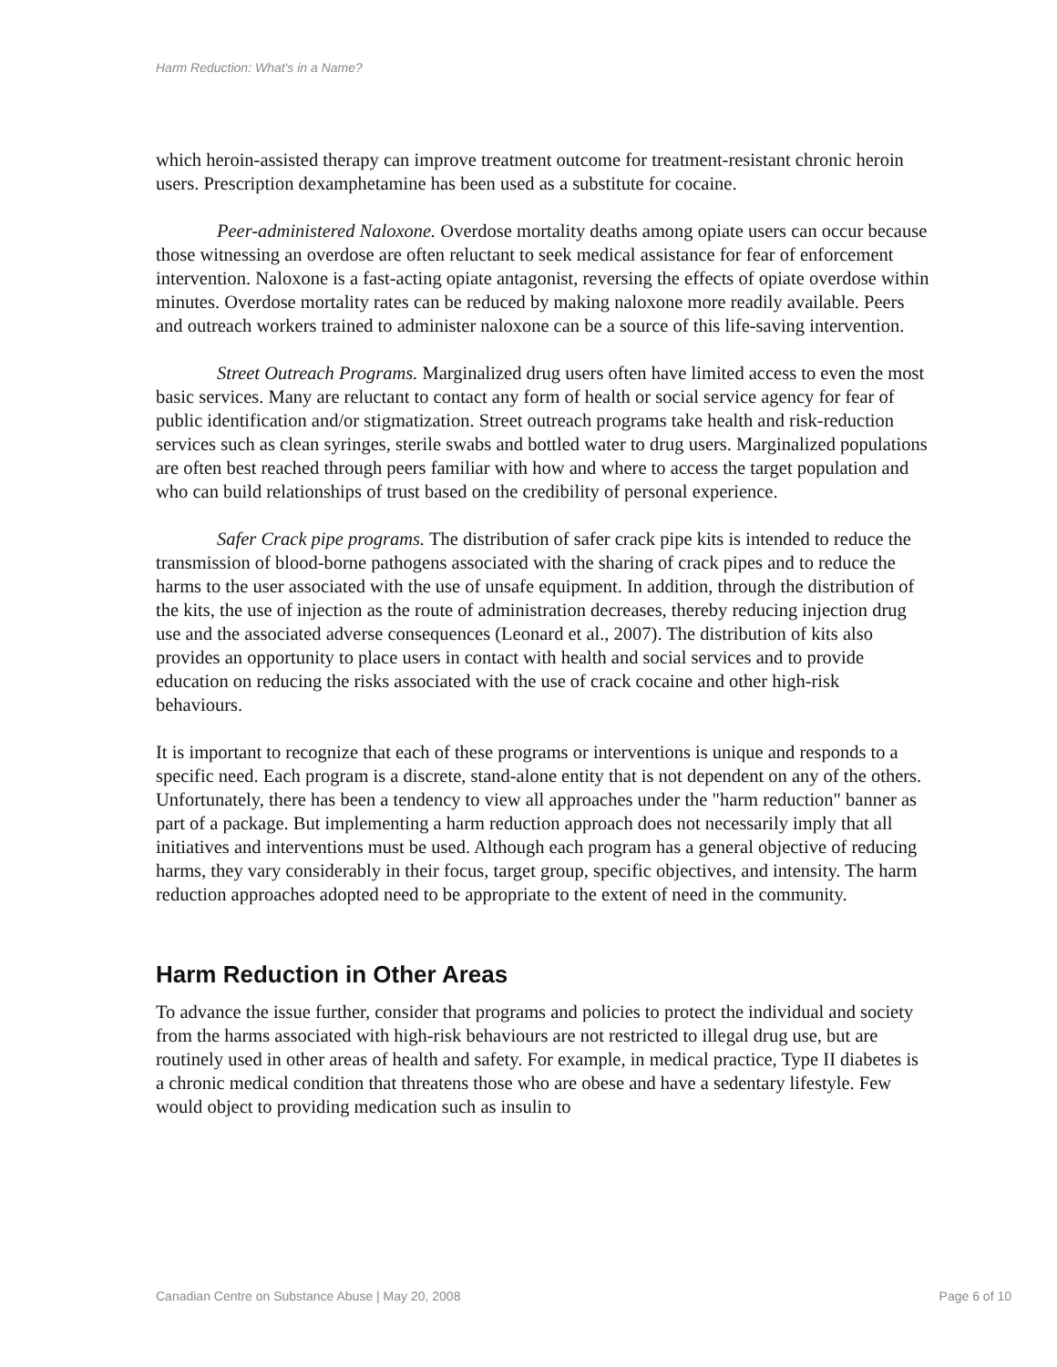Harm Reduction: What's in a Name?
which heroin-assisted therapy can improve treatment outcome for treatment-resistant chronic heroin users. Prescription dexamphetamine has been used as a substitute for cocaine.
Peer-administered Naloxone. Overdose mortality deaths among opiate users can occur because those witnessing an overdose are often reluctant to seek medical assistance for fear of enforcement intervention. Naloxone is a fast-acting opiate antagonist, reversing the effects of opiate overdose within minutes. Overdose mortality rates can be reduced by making naloxone more readily available. Peers and outreach workers trained to administer naloxone can be a source of this life-saving intervention.
Street Outreach Programs. Marginalized drug users often have limited access to even the most basic services. Many are reluctant to contact any form of health or social service agency for fear of public identification and/or stigmatization. Street outreach programs take health and risk-reduction services such as clean syringes, sterile swabs and bottled water to drug users. Marginalized populations are often best reached through peers familiar with how and where to access the target population and who can build relationships of trust based on the credibility of personal experience.
Safer Crack pipe programs. The distribution of safer crack pipe kits is intended to reduce the transmission of blood-borne pathogens associated with the sharing of crack pipes and to reduce the harms to the user associated with the use of unsafe equipment. In addition, through the distribution of the kits, the use of injection as the route of administration decreases, thereby reducing injection drug use and the associated adverse consequences (Leonard et al., 2007). The distribution of kits also provides an opportunity to place users in contact with health and social services and to provide education on reducing the risks associated with the use of crack cocaine and other high-risk behaviours.
It is important to recognize that each of these programs or interventions is unique and responds to a specific need. Each program is a discrete, stand-alone entity that is not dependent on any of the others. Unfortunately, there has been a tendency to view all approaches under the "harm reduction" banner as part of a package. But implementing a harm reduction approach does not necessarily imply that all initiatives and interventions must be used. Although each program has a general objective of reducing harms, they vary considerably in their focus, target group, specific objectives, and intensity. The harm reduction approaches adopted need to be appropriate to the extent of need in the community.
Harm Reduction in Other Areas
To advance the issue further, consider that programs and policies to protect the individual and society from the harms associated with high-risk behaviours are not restricted to illegal drug use, but are routinely used in other areas of health and safety. For example, in medical practice, Type II diabetes is a chronic medical condition that threatens those who are obese and have a sedentary lifestyle. Few would object to providing medication such as insulin to
Canadian Centre on Substance Abuse | May 20, 2008 Page 6 of 10